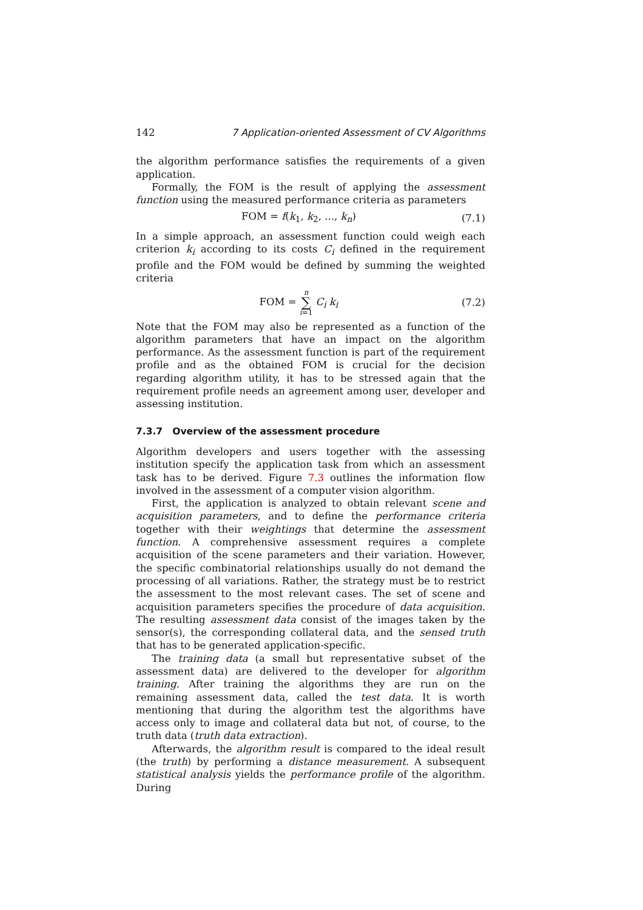142 7 Application-oriented Assessment of CV Algorithms
the algorithm performance satisfies the requirements of a given application.
Formally, the FOM is the result of applying the assessment function using the measured performance criteria as parameters
FOM = f(k<sub>1</sub>, k<sub>2</sub>, ..., k<sub>n</sub>) (7.1)
In a simple approach, an assessment function could weigh each criterion k<sub>i</sub> according to its costs C<sub>i</sub> defined in the requirement profile and the FOM would be defined by summing the weighted criteria
FOM = n ∑ i=1 C<sub>i</sub> k<sub>i</sub> (7.2)
Note that the FOM may also be represented as a function of the algorithm parameters that have an impact on the algorithm performance. As the assessment function is part of the requirement profile and as the obtained FOM is crucial for the decision regarding algorithm utility, it has to be stressed again that the requirement profile needs an agreement among user, developer and assessing institution.
7.3.7 Overview of the assessment procedure
Algorithm developers and users together with the assessing institution specify the application task from which an assessment task has to be derived. Figure 7.3 outlines the information flow involved in the assessment of a computer vision algorithm.
First, the application is analyzed to obtain relevant scene and acquisition parameters, and to define the performance criteria together with their weightings that determine the assessment function. A comprehensive assessment requires a complete acquisition of the scene parameters and their variation. However, the specific combinatorial relationships usually do not demand the processing of all variations. Rather, the strategy must be to restrict the assessment to the most relevant cases. The set of scene and acquisition parameters specifies the procedure of data acquisition. The resulting assessment data consist of the images taken by the sensor(s), the corresponding collateral data, and the sensed truth that has to be generated application-specific.
The training data (a small but representative subset of the assessment data) are delivered to the developer for algorithm training. After training the algorithms they are run on the remaining assessment data, called the test data. It is worth mentioning that during the algorithm test the algorithms have access only to image and collateral data but not, of course, to the truth data (truth data extraction).
Afterwards, the algorithm result is compared to the ideal result (the truth) by performing a distance measurement. A subsequent statistical analysis yields the performance profile of the algorithm. During